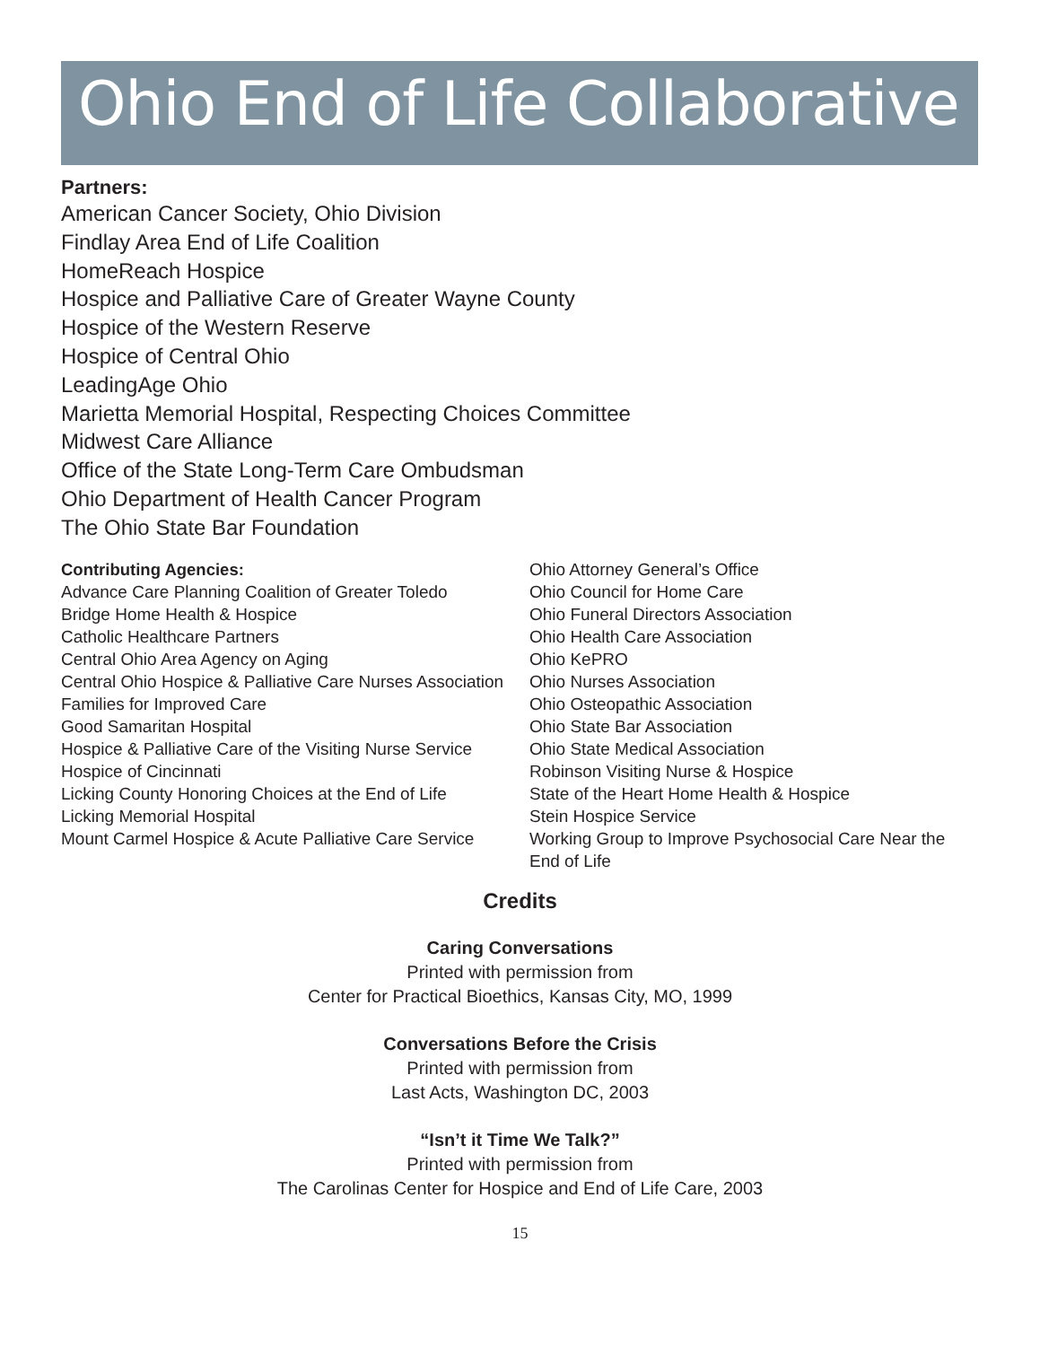Ohio End of Life Collaborative
Partners:
American Cancer Society, Ohio Division
Findlay Area End of Life Coalition
HomeReach Hospice
Hospice and Palliative Care of Greater Wayne County
Hospice of the Western Reserve
Hospice of Central Ohio
LeadingAge Ohio
Marietta Memorial Hospital, Respecting Choices Committee
Midwest Care Alliance
Office of the State Long-Term Care Ombudsman
Ohio Department of Health Cancer Program
The Ohio State Bar Foundation
Contributing Agencies:
Advance Care Planning Coalition of Greater Toledo
Bridge Home Health & Hospice
Catholic Healthcare Partners
Central Ohio Area Agency on Aging
Central Ohio Hospice & Palliative Care Nurses Association
Families for Improved Care
Good Samaritan Hospital
Hospice & Palliative Care of the Visiting Nurse Service
Hospice of Cincinnati
Licking County Honoring Choices at the End of Life
Licking Memorial Hospital
Mount Carmel Hospice & Acute Palliative Care Service
Ohio Attorney General’s Office
Ohio Council for Home Care
Ohio Funeral Directors Association
Ohio Health Care Association
Ohio KePRO
Ohio Nurses Association
Ohio Osteopathic Association
Ohio State Bar Association
Ohio State Medical Association
Robinson Visiting Nurse & Hospice
State of the Heart Home Health & Hospice
Stein Hospice Service
Working Group to Improve Psychosocial Care Near the End of Life
Credits
Caring Conversations
Printed with permission from
Center for Practical Bioethics, Kansas City, MO, 1999
Conversations Before the Crisis
Printed with permission from
Last Acts, Washington DC, 2003
“Isn’t it Time We Talk?”
Printed with permission from
The Carolinas Center for Hospice and End of Life Care, 2003
15